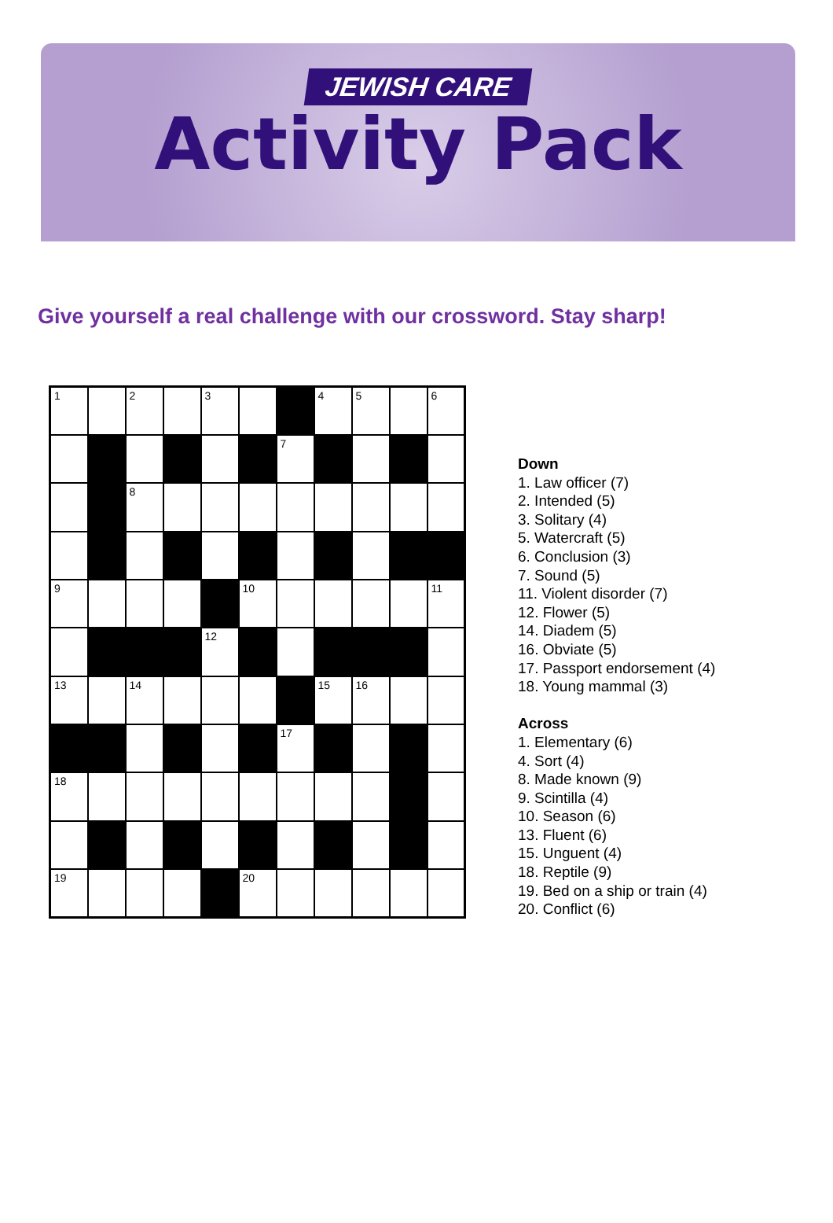JEWISH CARE
Activity Pack
Give yourself a real challenge with our crossword. Stay sharp!
| 1 | | 2 | | 3 | | | 4 | 5 | | 6 |
| | | | | | | 7 | | | | |
| | | 8 | | | | | | | | |
| 9 | | | | | 10 | | | | | 11 |
| | | | | 12 | | | | | | |
| 13 | | 14 | | | | | 15 | 16 | | |
| | | | | | | 17 | | | | |
| 18 | | | | | | | | | | |
| 19 | | | | | 20 | | | | | |
Down
1. Law officer (7)
2. Intended (5)
3. Solitary (4)
5. Watercraft (5)
6. Conclusion (3)
7. Sound (5)
11. Violent disorder (7)
12. Flower (5)
14. Diadem (5)
16. Obviate (5)
17. Passport endorsement (4)
18. Young mammal (3)
Across
1. Elementary (6)
4. Sort (4)
8. Made known (9)
9. Scintilla (4)
10. Season (6)
13. Fluent (6)
15. Unguent (4)
18. Reptile (9)
19. Bed on a ship or train (4)
20. Conflict (6)